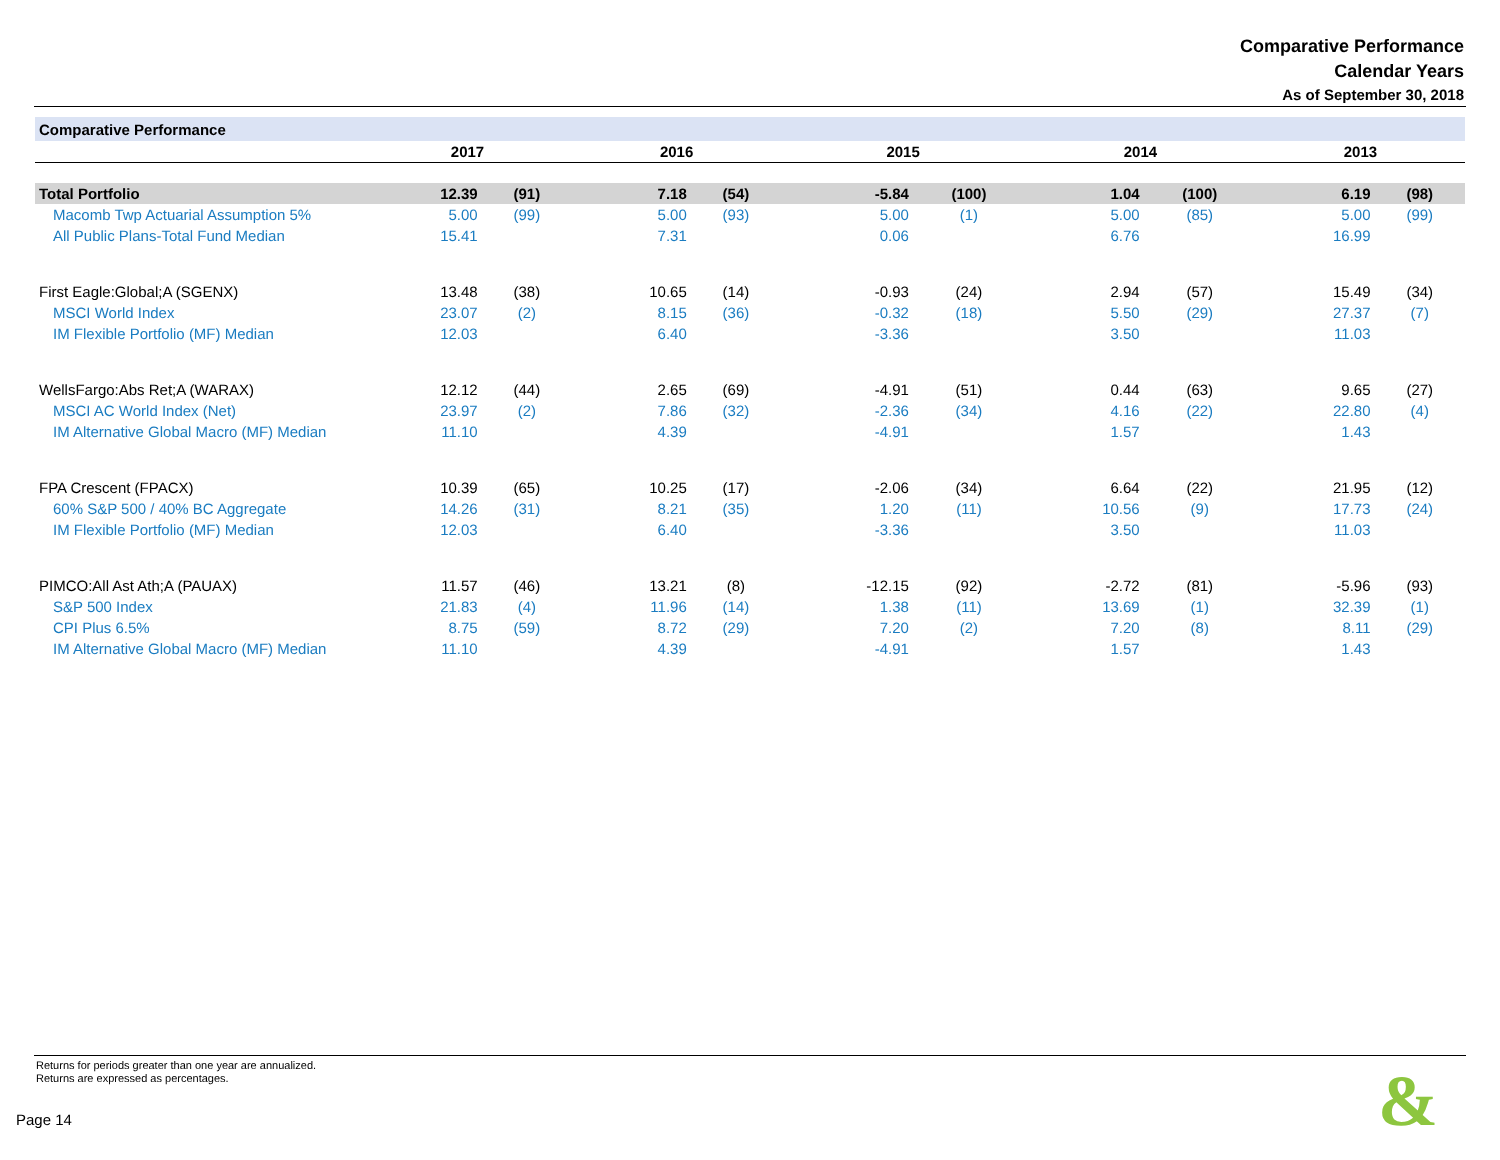Comparative Performance
Calendar Years
As of September 30, 2018
| Comparative Performance | | | | | | | | | | |
| | 2017 | | 2016 | | 2015 | | 2014 | | 2013 | |
| Total Portfolio | 12.39 | (91) | 7.18 | (54) | -5.84 | (100) | 1.04 | (100) | 6.19 | (98) |
| Macomb Twp Actuarial Assumption 5% | 5.00 | (99) | 5.00 | (93) | 5.00 | (1) | 5.00 | (85) | 5.00 | (99) |
| All Public Plans-Total Fund Median | 15.41 | | 7.31 | | 0.06 | | 6.76 | | 16.99 | |
| First Eagle:Global;A (SGENX) | 13.48 | (38) | 10.65 | (14) | -0.93 | (24) | 2.94 | (57) | 15.49 | (34) |
| MSCI World Index | 23.07 | (2) | 8.15 | (36) | -0.32 | (18) | 5.50 | (29) | 27.37 | (7) |
| IM Flexible Portfolio (MF) Median | 12.03 | | 6.40 | | -3.36 | | 3.50 | | 11.03 | |
| WellsFargo:Abs Ret;A (WARAX) | 12.12 | (44) | 2.65 | (69) | -4.91 | (51) | 0.44 | (63) | 9.65 | (27) |
| MSCI AC World Index (Net) | 23.97 | (2) | 7.86 | (32) | -2.36 | (34) | 4.16 | (22) | 22.80 | (4) |
| IM Alternative Global Macro (MF) Median | 11.10 | | 4.39 | | -4.91 | | 1.57 | | 1.43 | |
| FPA Crescent (FPACX) | 10.39 | (65) | 10.25 | (17) | -2.06 | (34) | 6.64 | (22) | 21.95 | (12) |
| 60% S&P 500 / 40% BC Aggregate | 14.26 | (31) | 8.21 | (35) | 1.20 | (11) | 10.56 | (9) | 17.73 | (24) |
| IM Flexible Portfolio (MF) Median | 12.03 | | 6.40 | | -3.36 | | 3.50 | | 11.03 | |
| PIMCO:All Ast Ath;A (PAUAX) | 11.57 | (46) | 13.21 | (8) | -12.15 | (92) | -2.72 | (81) | -5.96 | (93) |
| S&P 500 Index | 21.83 | (4) | 11.96 | (14) | 1.38 | (11) | 13.69 | (1) | 32.39 | (1) |
| CPI Plus 6.5% | 8.75 | (59) | 8.72 | (29) | 7.20 | (2) | 7.20 | (8) | 8.11 | (29) |
| IM Alternative Global Macro (MF) Median | 11.10 | | 4.39 | | -4.91 | | 1.57 | | 1.43 | |
Returns for periods greater than one year are annualized.
Returns are expressed as percentages.
Page 14 &